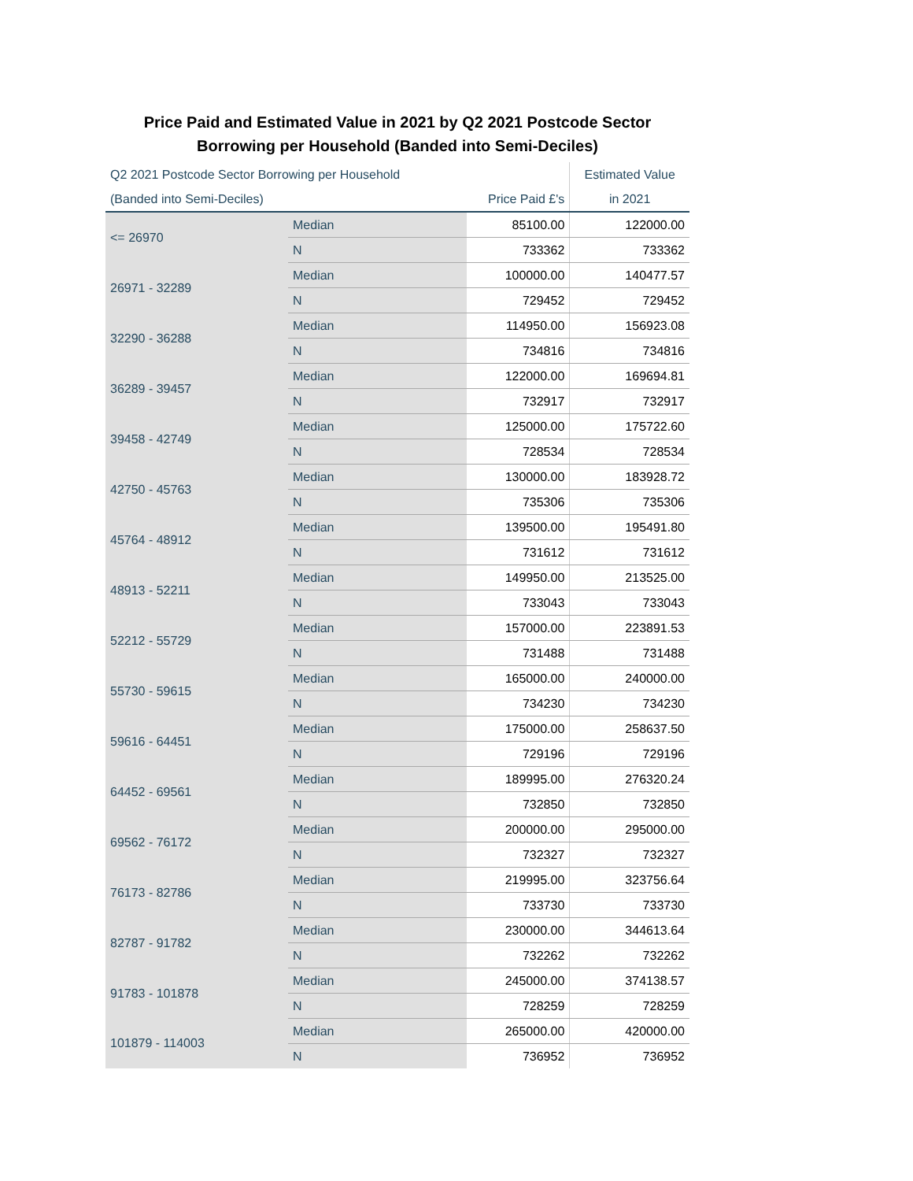Price Paid and Estimated Value in 2021 by Q2 2021 Postcode Sector
Borrowing per Household (Banded into Semi-Deciles)
| Q2 2021 Postcode Sector Borrowing per Household | | | Estimated Value |
| --- | --- | --- | --- |
| (Banded into Semi-Deciles) | | Price Paid £'s | in 2021 |
| <= 26970 | Median | 85100.00 | 122000.00 |
| | N | 733362 | 733362 |
| 26971 - 32289 | Median | 100000.00 | 140477.57 |
| | N | 729452 | 729452 |
| 32290 - 36288 | Median | 114950.00 | 156923.08 |
| | N | 734816 | 734816 |
| 36289 - 39457 | Median | 122000.00 | 169694.81 |
| | N | 732917 | 732917 |
| 39458 - 42749 | Median | 125000.00 | 175722.60 |
| | N | 728534 | 728534 |
| 42750 - 45763 | Median | 130000.00 | 183928.72 |
| | N | 735306 | 735306 |
| 45764 - 48912 | Median | 139500.00 | 195491.80 |
| | N | 731612 | 731612 |
| 48913 - 52211 | Median | 149950.00 | 213525.00 |
| | N | 733043 | 733043 |
| 52212 - 55729 | Median | 157000.00 | 223891.53 |
| | N | 731488 | 731488 |
| 55730 - 59615 | Median | 165000.00 | 240000.00 |
| | N | 734230 | 734230 |
| 59616 - 64451 | Median | 175000.00 | 258637.50 |
| | N | 729196 | 729196 |
| 64452 - 69561 | Median | 189995.00 | 276320.24 |
| | N | 732850 | 732850 |
| 69562 - 76172 | Median | 200000.00 | 295000.00 |
| | N | 732327 | 732327 |
| 76173 - 82786 | Median | 219995.00 | 323756.64 |
| | N | 733730 | 733730 |
| 82787 - 91782 | Median | 230000.00 | 344613.64 |
| | N | 732262 | 732262 |
| 91783 - 101878 | Median | 245000.00 | 374138.57 |
| | N | 728259 | 728259 |
| 101879 - 114003 | Median | 265000.00 | 420000.00 |
| | N | 736952 | 736952 |